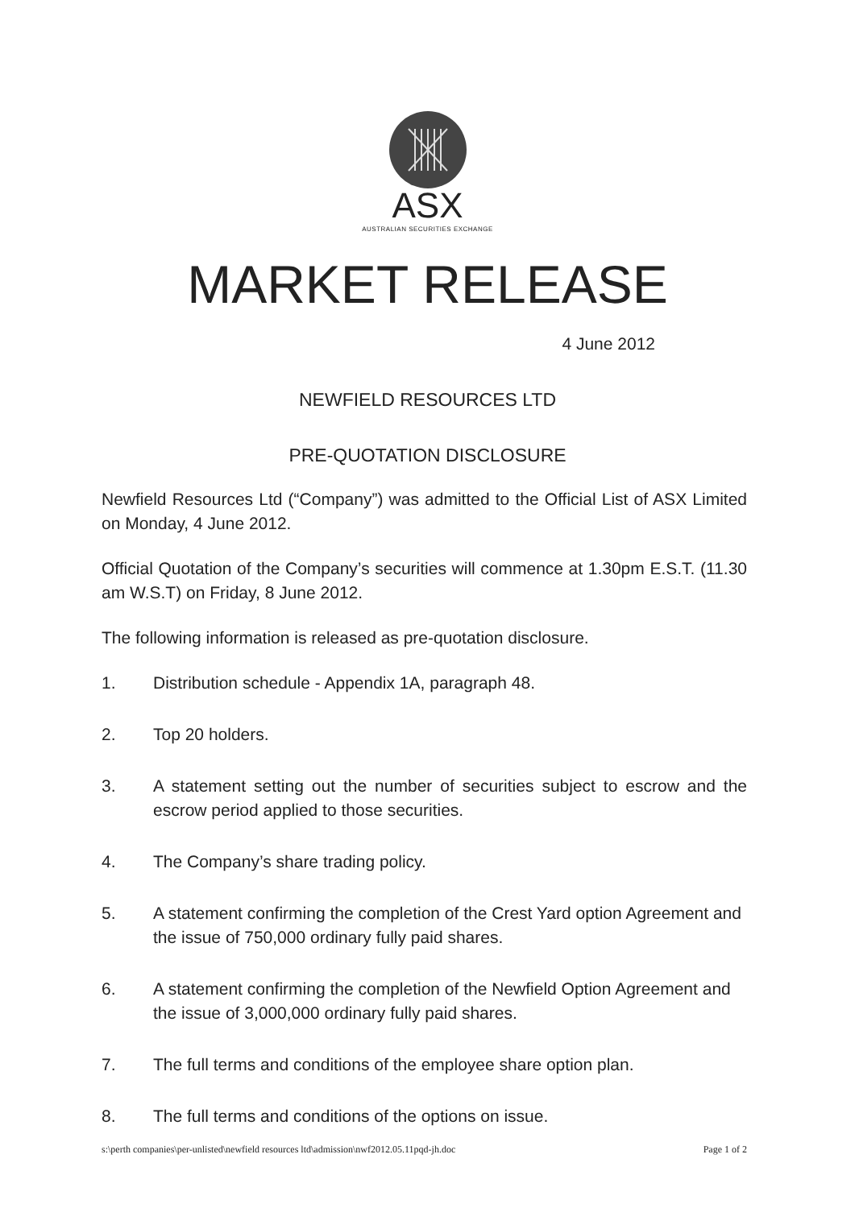ASX
AUSTRALIAN SECURITIES EXCHANGE
MARKET RELEASE
4 June 2012
NEWFIELD RESOURCES LTD
PRE-QUOTATION DISCLOSURE
Newfield Resources Ltd (“Company”) was admitted to the Official List of ASX Limited on Monday, 4 June 2012.
Official Quotation of the Company’s securities will commence at 1.30pm E.S.T. (11.30 am W.S.T) on Friday, 8 June 2012.
The following information is released as pre-quotation disclosure.
1. Distribution schedule - Appendix 1A, paragraph 48.
2. Top 20 holders.
3. A statement setting out the number of securities subject to escrow and the escrow period applied to those securities.
4. The Company’s share trading policy.
5. A statement confirming the completion of the Crest Yard option Agreement and the issue of 750,000 ordinary fully paid shares.
6. A statement confirming the completion of the Newfield Option Agreement and the issue of 3,000,000 ordinary fully paid shares.
7. The full terms and conditions of the employee share option plan.
8. The full terms and conditions of the options on issue.
s:\perth companies\per-unlisted\newfield resources ltd\admission\nwf2012.05.11pqd-jh.doc Page 1 of 2